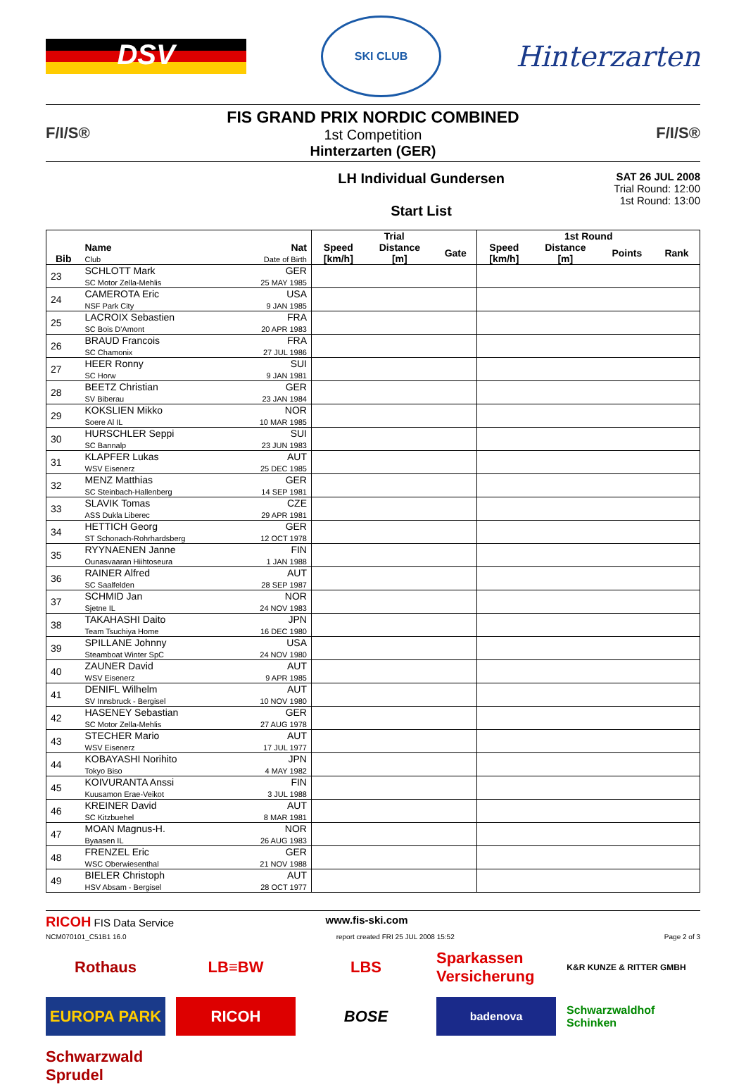DSV
SKI CLUB
Hinterzarten
F/I/S®
FIS GRAND PRIX NORDIC COMBINED
1st Competition
Hinterzarten (GER)
F/I/S®
LH Individual Gundersen
Start List
SAT 26 JUL 2008
Trial Round: 12:00
1st Round: 13:00
| Bib | Name Club | Nat Date of Birth | Trial | | | 1st Round | | | |
| --- | --- | --- | --- | --- | --- | --- | --- | --- | --- |
| | | | Speed [km/h] | Distance [m] | Gate | Speed [km/h] | Distance [m] | Points | Rank |
| 23 | SCHLOTT Mark SC Motor Zella-Mehlis | GER 25 MAY 1985 | | | | | | | |
| 24 | CAMEROTA Eric NSF Park City | USA 9 JAN 1985 | | | | | | | |
| 25 | LACROIX Sebastien SC Bois D'Amont | FRA 20 APR 1983 | | | | | | | |
| 26 | BRAUD Francois SC Chamonix | FRA 27 JUL 1986 | | | | | | | |
| 27 | HEER Ronny SC Horw | SUI 9 JAN 1981 | | | | | | | |
| 28 | BEETZ Christian SV Biberau | GER 23 JAN 1984 | | | | | | | |
| 29 | KOKSLIEN Mikko Soere Al IL | NOR 10 MAR 1985 | | | | | | | |
| 30 | HURSCHLER Seppi SC Bannalp | SUI 23 JUN 1983 | | | | | | | |
| 31 | KLAPFER Lukas WSV Eisenerz | AUT 25 DEC 1985 | | | | | | | |
| 32 | MENZ Matthias SC Steinbach-Hallenberg | GER 14 SEP 1981 | | | | | | | |
| 33 | SLAVIK Tomas ASS Dukla Liberec | CZE 29 APR 1981 | | | | | | | |
| 34 | HETTICH Georg ST Schonach-Rohrhardsberg | GER 12 OCT 1978 | | | | | | | |
| 35 | RYYNAENEN Janne Ounasvaaran Hiihtoseura | FIN 1 JAN 1988 | | | | | | | |
| 36 | RAINER Alfred SC Saalfelden | AUT 28 SEP 1987 | | | | | | | |
| 37 | SCHMID Jan Sjetne IL | NOR 24 NOV 1983 | | | | | | | |
| 38 | TAKAHASHI Daito Team Tsuchiya Home | JPN 16 DEC 1980 | | | | | | | |
| 39 | SPILLANE Johnny Steamboat Winter SpC | USA 24 NOV 1980 | | | | | | | |
| 40 | ZAUNER David WSV Eisenerz | AUT 9 APR 1985 | | | | | | | |
| 41 | DENIFL Wilhelm SV Innsbruck - Bergisel | AUT 10 NOV 1980 | | | | | | | |
| 42 | HASENEY Sebastian SC Motor Zella-Mehlis | GER 27 AUG 1978 | | | | | | | |
| 43 | STECHER Mario WSV Eisenerz | AUT 17 JUL 1977 | | | | | | | |
| 44 | KOBAYASHI Norihito Tokyo Biso | JPN 4 MAY 1982 | | | | | | | |
| 45 | KOIVURANTA Anssi Kuusamon Erae-Veikot | FIN 3 JUL 1988 | | | | | | | |
| 46 | KREINER David SC Kitzbuehel | AUT 8 MAR 1981 | | | | | | | |
| 47 | MOAN Magnus-H. Byaasen IL | NOR 26 AUG 1983 | | | | | | | |
| 48 | FRENZEL Eric WSC Oberwiesenthal | GER 21 NOV 1988 | | | | | | | |
| 49 | BIELER Christoph HSV Absam - Bergisel | AUT 28 OCT 1977 | | | | | | | |
RICOH FIS Data Service www.fis-ski.com
NCM070101_C51B1 16.0 report created FRI 25 JUL 2008 15:52 Page 2 of 3
Rothaus LB≡BW LBS Sparkassen Versicherung K&R KUNZE & RITTER GMBH EUROPA PARK RICOH BOSE badenova Schwarzwaldhof Schinken Schwarzwald Sprudel